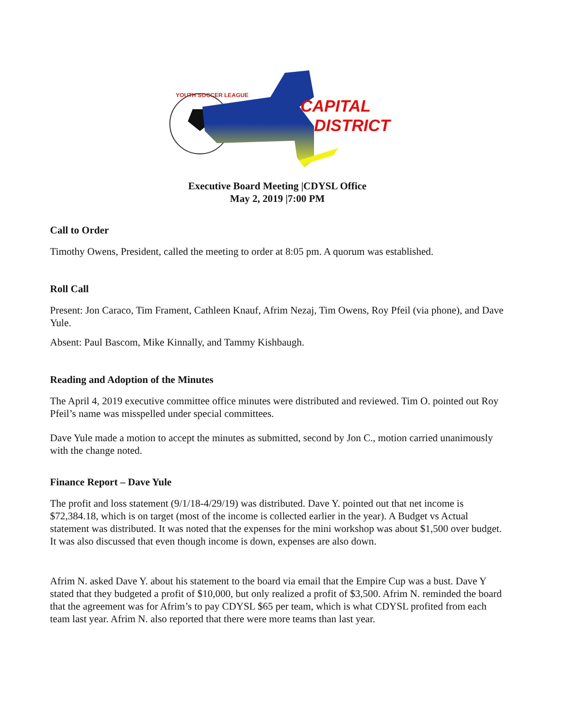CAPITAL
DISTRICT
YOUTH SOCCER LEAGUE
Executive Board Meeting |CDYSL Office
May 2, 2019 |7:00 PM
Call to Order
Timothy Owens, President, called the meeting to order at 8:05 pm. A quorum was established.
Roll Call
Present: Jon Caraco, Tim Frament, Cathleen Knauf, Afrim Nezaj, Tim Owens, Roy Pfeil (via phone), and Dave Yule.
Absent: Paul Bascom, Mike Kinnally, and Tammy Kishbaugh.
Reading and Adoption of the Minutes
The April 4, 2019 executive committee office minutes were distributed and reviewed. Tim O. pointed out Roy Pfeil’s name was misspelled under special committees.
Dave Yule made a motion to accept the minutes as submitted, second by Jon C., motion carried unanimously with the change noted.
Finance Report – Dave Yule
The profit and loss statement (9/1/18-4/29/19) was distributed. Dave Y. pointed out that net income is $72,384.18, which is on target (most of the income is collected earlier in the year). A Budget vs Actual statement was distributed. It was noted that the expenses for the mini workshop was about $1,500 over budget. It was also discussed that even though income is down, expenses are also down.
Afrim N. asked Dave Y. about his statement to the board via email that the Empire Cup was a bust. Dave Y stated that they budgeted a profit of $10,000, but only realized a profit of $3,500. Afrim N. reminded the board that the agreement was for Afrim’s to pay CDYSL $65 per team, which is what CDYSL profited from each team last year. Afrim N. also reported that there were more teams than last year.